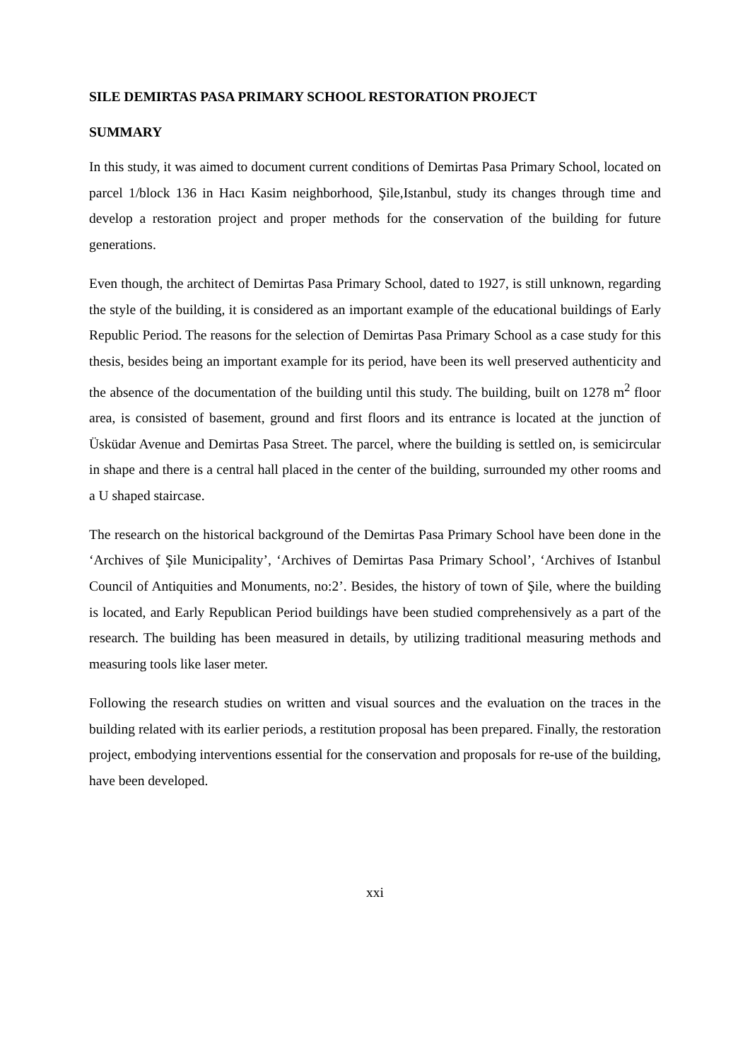SILE DEMIRTAS PASA PRIMARY SCHOOL RESTORATION PROJECT
SUMMARY
In this study, it was aimed to document current conditions of Demirtas Pasa Primary School, located on parcel 1/block 136 in Hacı Kasim neighborhood, Şile,Istanbul, study its changes through time and develop a restoration project and proper methods for the conservation of the building for future generations.
Even though, the architect of Demirtas Pasa Primary School, dated to 1927, is still unknown, regarding the style of the building, it is considered as an important example of the educational buildings of Early Republic Period. The reasons for the selection of Demirtas Pasa Primary School as a case study for this thesis, besides being an important example for its period, have been its well preserved authenticity and the absence of the documentation of the building until this study. The building, built on 1278 m<sup>2</sup> floor area, is consisted of basement, ground and first floors and its entrance is located at the junction of Üsküdar Avenue and Demirtas Pasa Street. The parcel, where the building is settled on, is semicircular in shape and there is a central hall placed in the center of the building, surrounded my other rooms and a U shaped staircase.
The research on the historical background of the Demirtas Pasa Primary School have been done in the ‘Archives of Şile Municipality’, ‘Archives of Demirtas Pasa Primary School’, ‘Archives of Istanbul Council of Antiquities and Monuments, no:2’. Besides, the history of town of Şile, where the building is located, and Early Republican Period buildings have been studied comprehensively as a part of the research. The building has been measured in details, by utilizing traditional measuring methods and measuring tools like laser meter.
Following the research studies on written and visual sources and the evaluation on the traces in the building related with its earlier periods, a restitution proposal has been prepared. Finally, the restoration project, embodying interventions essential for the conservation and proposals for re-use of the building, have been developed.
xxi